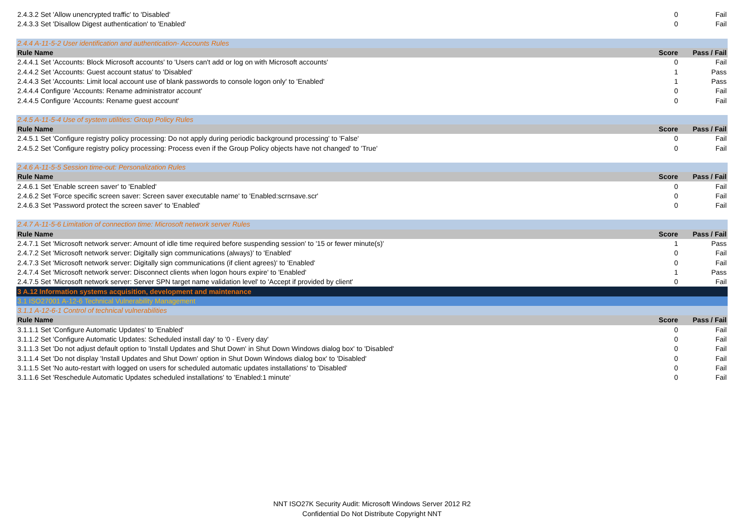| 2.4.3.2 Set 'Allow unencrypted traffic' to 'Disabled' | 0 | Fail |
| 2.4.3.3 Set 'Disallow Digest authentication' to 'Enabled' | 0 | Fail |
| 2.4.4 A-11-5-2 User identification and authentication- Accounts Rules | | |
| Rule Name | Score | Pass / Fail |
| 2.4.4.1 Set 'Accounts: Block Microsoft accounts' to 'Users can't add or log on with Microsoft accounts' | 0 | Fail |
| 2.4.4.2 Set 'Accounts: Guest account status' to 'Disabled' | 1 | Pass |
| 2.4.4.3 Set 'Accounts: Limit local account use of blank passwords to console logon only' to 'Enabled' | 1 | Pass |
| 2.4.4.4 Configure 'Accounts: Rename administrator account' | 0 | Fail |
| 2.4.4.5 Configure 'Accounts: Rename guest account' | 0 | Fail |
| 2.4.5 A-11-5-4 Use of system utilities: Group Policy Rules | | |
| Rule Name | Score | Pass / Fail |
| 2.4.5.1 Set 'Configure registry policy processing: Do not apply during periodic background processing' to 'False' | 0 | Fail |
| 2.4.5.2 Set 'Configure registry policy processing: Process even if the Group Policy objects have not changed' to 'True' | 0 | Fail |
| 2.4.6 A-11-5-5 Session time-out: Personalization Rules | | |
| Rule Name | Score | Pass / Fail |
| 2.4.6.1 Set 'Enable screen saver' to 'Enabled' | 0 | Fail |
| 2.4.6.2 Set 'Force specific screen saver: Screen saver executable name' to 'Enabled:scrnsave.scr' | 0 | Fail |
| 2.4.6.3 Set 'Password protect the screen saver' to 'Enabled' | 0 | Fail |
| 2.4.7 A-11-5-6 Limitation of connection time: Microsoft network server Rules | | |
| Rule Name | Score | Pass / Fail |
| 2.4.7.1 Set 'Microsoft network server: Amount of idle time required before suspending session' to '15 or fewer minute(s)' | 1 | Pass |
| 2.4.7.2 Set 'Microsoft network server: Digitally sign communications (always)' to 'Enabled' | 0 | Fail |
| 2.4.7.3 Set 'Microsoft network server: Digitally sign communications (if client agrees)' to 'Enabled' | 0 | Fail |
| 2.4.7.4 Set 'Microsoft network server: Disconnect clients when logon hours expire' to 'Enabled' | 1 | Pass |
| 2.4.7.5 Set 'Microsoft network server: Server SPN target name validation level' to 'Accept if provided by client' | 0 | Fail |
| 3 A.12 Information systems acquisition, development and maintenance | | |
| 3.1 ISO27001 A-12-6 Technical Vulnerability Management | | |
| 3.1.1 A-12-6-1 Control of technical vulnerabilities | | |
| Rule Name | Score | Pass / Fail |
| 3.1.1.1 Set 'Configure Automatic Updates' to 'Enabled' | 0 | Fail |
| 3.1.1.2 Set 'Configure Automatic Updates: Scheduled install day' to '0 - Every day' | 0 | Fail |
| 3.1.1.3 Set 'Do not adjust default option to 'Install Updates and Shut Down' in Shut Down Windows dialog box' to 'Disabled' | 0 | Fail |
| 3.1.1.4 Set 'Do not display 'Install Updates and Shut Down' option in Shut Down Windows dialog box' to 'Disabled' | 0 | Fail |
| 3.1.1.5 Set 'No auto-restart with logged on users for scheduled automatic updates installations' to 'Disabled' | 0 | Fail |
| 3.1.1.6 Set 'Reschedule Automatic Updates scheduled installations' to 'Enabled:1 minute' | 0 | Fail |
NNT ISO27K Security Audit: Microsoft Windows Server 2012 R2
Confidential Do Not Distribute Copyright NNT